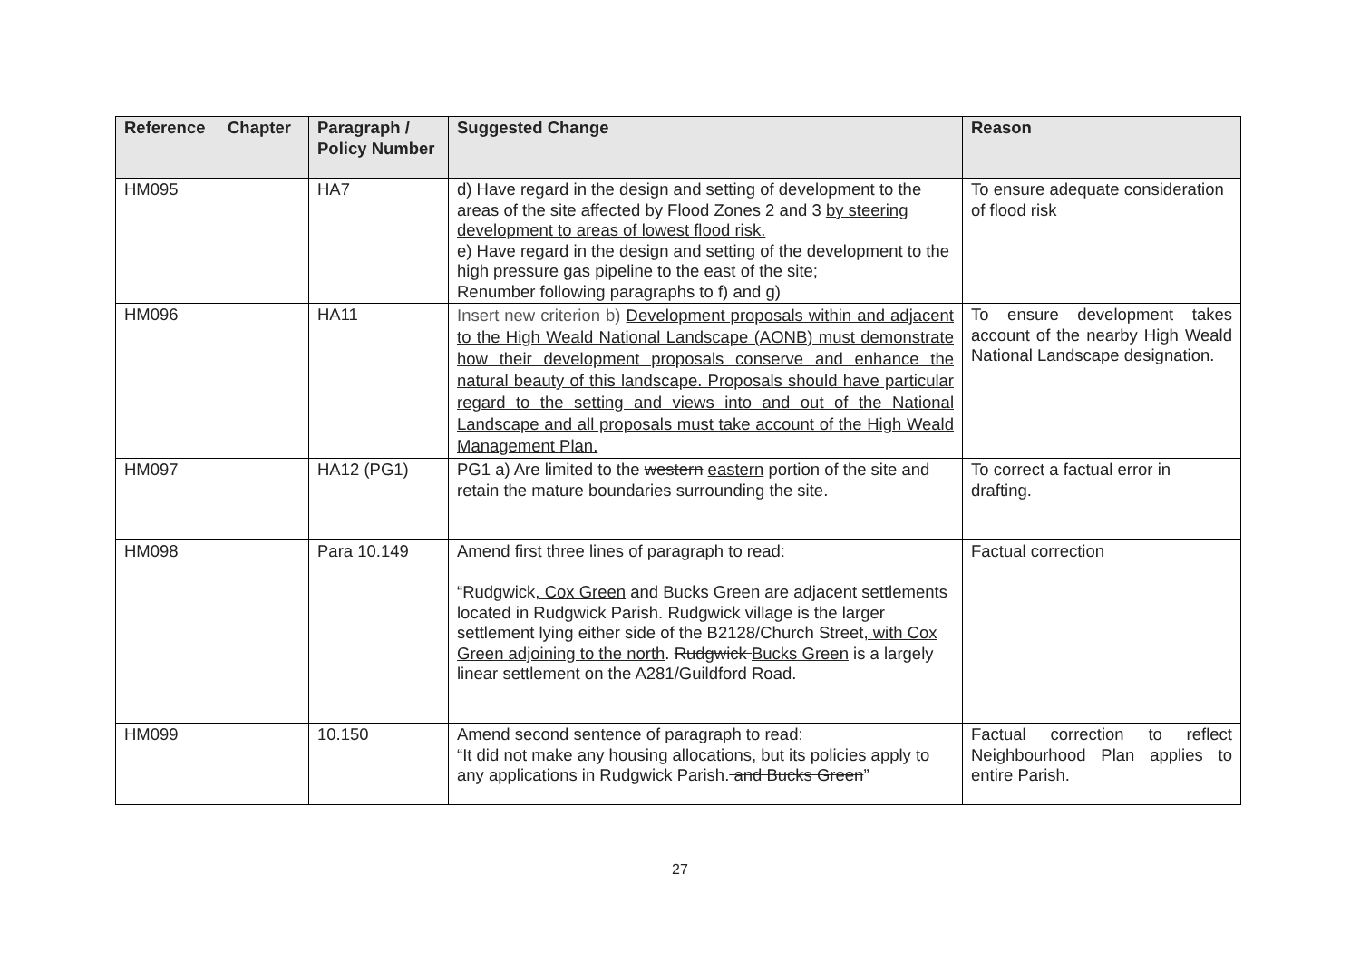| Reference | Chapter | Paragraph / Policy Number | Suggested Change | Reason |
| --- | --- | --- | --- | --- |
| HM095 | | HA7 | d) Have regard in the design and setting of development to the areas of the site affected by Flood Zones 2 and 3 by steering development to areas of lowest flood risk. e) Have regard in the design and setting of the development to the high pressure gas pipeline to the east of the site; Renumber following paragraphs to f) and g) | To ensure adequate consideration of flood risk |
| HM096 | | HA11 | Insert new criterion b) Development proposals within and adjacent to the High Weald National Landscape (AONB) must demonstrate how their development proposals conserve and enhance the natural beauty of this landscape. Proposals should have particular regard to the setting and views into and out of the National Landscape and all proposals must take account of the High Weald Management Plan. | To ensure development takes account of the nearby High Weald National Landscape designation. |
| HM097 | | HA12 (PG1) | PG1 a) Are limited to the western eastern portion of the site and retain the mature boundaries surrounding the site. | To correct a factual error in drafting. |
| HM098 | | Para 10.149 | Amend first three lines of paragraph to read: “Rudgwick , Cox Green and Bucks Green are adjacent settlements located in Rudgwick Parish. Rudgwick village is the larger settlement lying either side of the B2128/Church Street , with Cox Green adjoining to the north . Rudgwick Bucks Green is a largely linear settlement on the A281/Guildford Road. | Factual correction |
| HM099 | | 10.150 | Amend second sentence of paragraph to read: “It did not make any housing allocations , but its policies apply to any applications in Rudgwick Parish . and Bucks Green ” | Factual correction to reflect Neighbourhood Plan applies to entire Parish. |
27